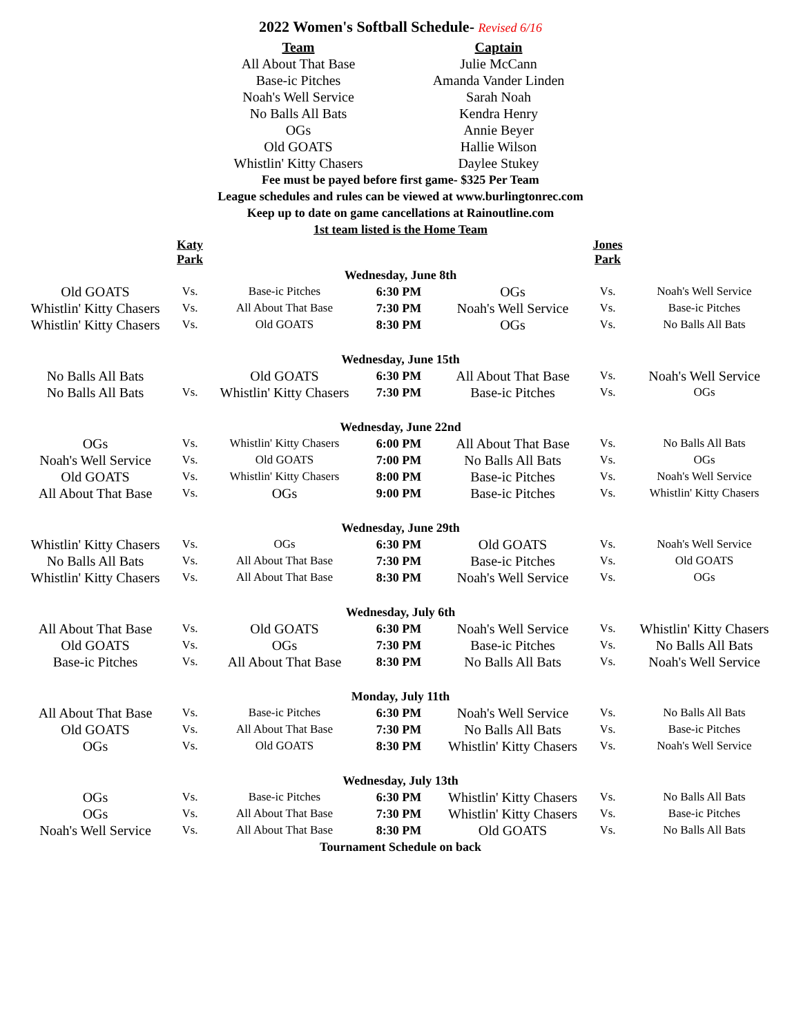2022 Women's Softball Schedule- Revised 6/16
| Team | Captain |
| All About That Base | Julie McCann |
| Base-ic Pitches | Amanda Vander Linden |
| Noah's Well Service | Sarah Noah |
| No Balls All Bats | Kendra Henry |
| OGs | Annie Beyer |
| Old GOATS | Hallie Wilson |
| Whistlin' Kitty Chasers | Daylee Stukey |
Fee must be payed before first game- $325 Per Team
League schedules and rules can be viewed at www.burlingtonrec.com
Keep up to date on game cancellations at Rainoutline.com
1st team listed is the Home Team
| | Katy Park | | | | Jones Park | |
| Wednesday, June 8th | | | | | | |
| Old GOATS | Vs. | Base-ic Pitches | 6:30 PM | OGs | Vs. | Noah's Well Service |
| Whistlin' Kitty Chasers | Vs. | All About That Base | 7:30 PM | Noah's Well Service | Vs. | Base-ic Pitches |
| Whistlin' Kitty Chasers | Vs. | Old GOATS | 8:30 PM | OGs | Vs. | No Balls All Bats |
| Wednesday, June 15th | | | | | | |
| No Balls All Bats | | Old GOATS | 6:30 PM | All About That Base | Vs. | Noah's Well Service |
| No Balls All Bats | Vs. | Whistlin' Kitty Chasers | 7:30 PM | Base-ic Pitches | Vs. | OGs |
| Wednesday, June 22nd | | | | | | |
| OGs | Vs. | Whistlin' Kitty Chasers | 6:00 PM | All About That Base | Vs. | No Balls All Bats |
| Noah's Well Service | Vs. | Old GOATS | 7:00 PM | No Balls All Bats | Vs. | OGs |
| Old GOATS | Vs. | Whistlin' Kitty Chasers | 8:00 PM | Base-ic Pitches | Vs. | Noah's Well Service |
| All About That Base | Vs. | OGs | 9:00 PM | Base-ic Pitches | Vs. | Whistlin' Kitty Chasers |
| Wednesday, June 29th | | | | | | |
| Whistlin' Kitty Chasers | Vs. | OGs | 6:30 PM | Old GOATS | Vs. | Noah's Well Service |
| No Balls All Bats | Vs. | All About That Base | 7:30 PM | Base-ic Pitches | Vs. | Old GOATS |
| Whistlin' Kitty Chasers | Vs. | All About That Base | 8:30 PM | Noah's Well Service | Vs. | OGs |
| Wednesday, July 6th | | | | | | |
| All About That Base | Vs. | Old GOATS | 6:30 PM | Noah's Well Service | Vs. | Whistlin' Kitty Chasers |
| Old GOATS | Vs. | OGs | 7:30 PM | Base-ic Pitches | Vs. | No Balls All Bats |
| Base-ic Pitches | Vs. | All About That Base | 8:30 PM | No Balls All Bats | Vs. | Noah's Well Service |
| Monday, July 11th | | | | | | |
| All About That Base | Vs. | Base-ic Pitches | 6:30 PM | Noah's Well Service | Vs. | No Balls All Bats |
| Old GOATS | Vs. | All About That Base | 7:30 PM | No Balls All Bats | Vs. | Base-ic Pitches |
| OGs | Vs. | Old GOATS | 8:30 PM | Whistlin' Kitty Chasers | Vs. | Noah's Well Service |
| Wednesday, July 13th | | | | | | |
| OGs | Vs. | Base-ic Pitches | 6:30 PM | Whistlin' Kitty Chasers | Vs. | No Balls All Bats |
| OGs | Vs. | All About That Base | 7:30 PM | Whistlin' Kitty Chasers | Vs. | Base-ic Pitches |
| Noah's Well Service | Vs. | All About That Base | 8:30 PM | Old GOATS | Vs. | No Balls All Bats |
| Tournament Schedule on back | | | | | | |